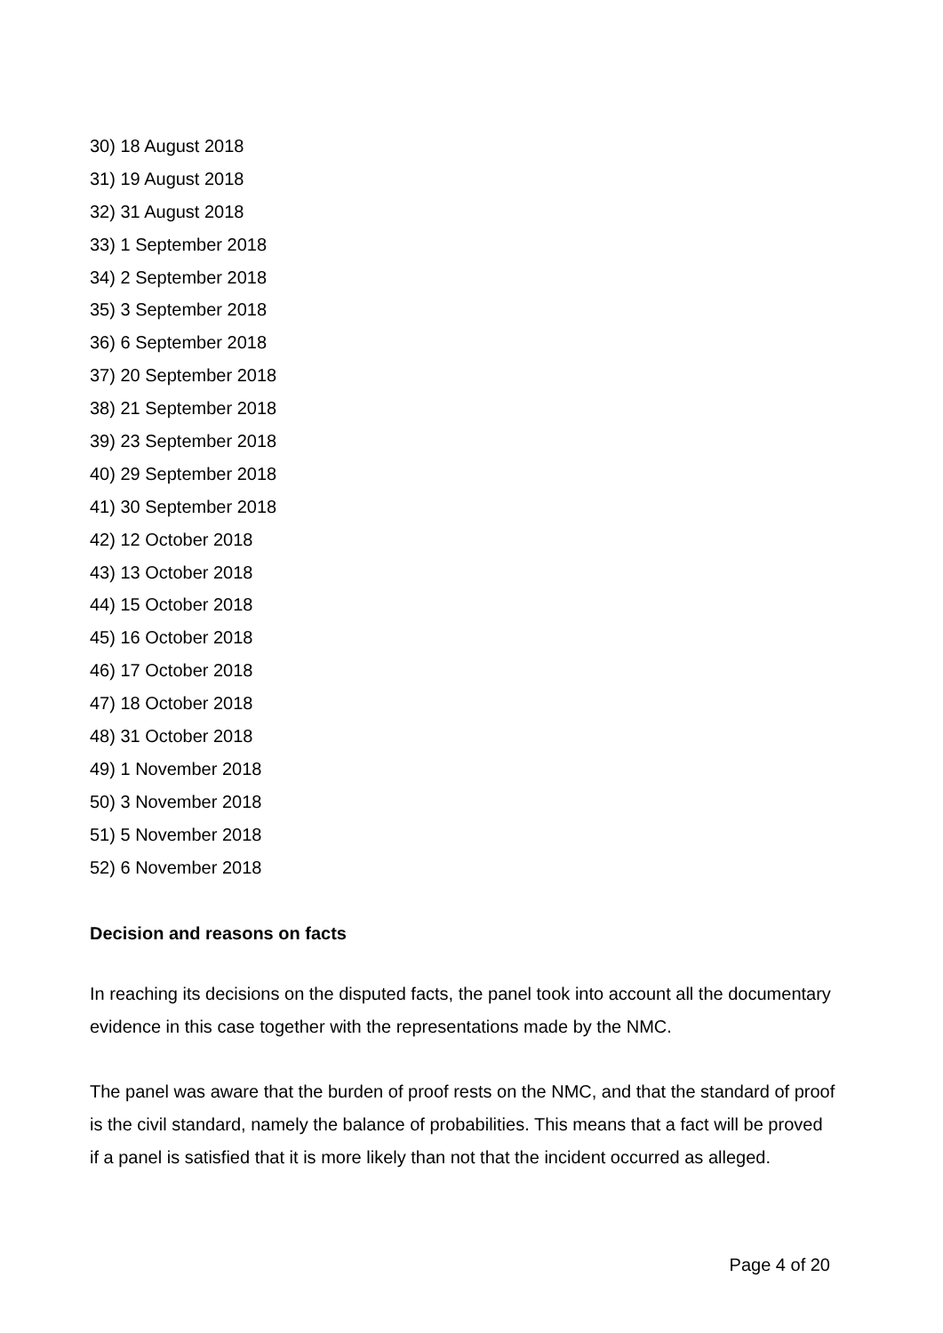30) 18 August 2018
31) 19 August 2018
32) 31 August 2018
33) 1 September 2018
34) 2 September 2018
35) 3 September 2018
36) 6 September 2018
37) 20 September 2018
38) 21 September 2018
39) 23 September 2018
40) 29 September 2018
41) 30 September 2018
42) 12 October 2018
43) 13 October 2018
44) 15 October 2018
45) 16 October 2018
46) 17 October 2018
47) 18 October 2018
48) 31 October 2018
49) 1 November 2018
50) 3 November 2018
51) 5 November 2018
52) 6 November 2018
Decision and reasons on facts
In reaching its decisions on the disputed facts, the panel took into account all the documentary evidence in this case together with the representations made by the NMC.
The panel was aware that the burden of proof rests on the NMC, and that the standard of proof is the civil standard, namely the balance of probabilities. This means that a fact will be proved if a panel is satisfied that it is more likely than not that the incident occurred as alleged.
Page 4 of 20